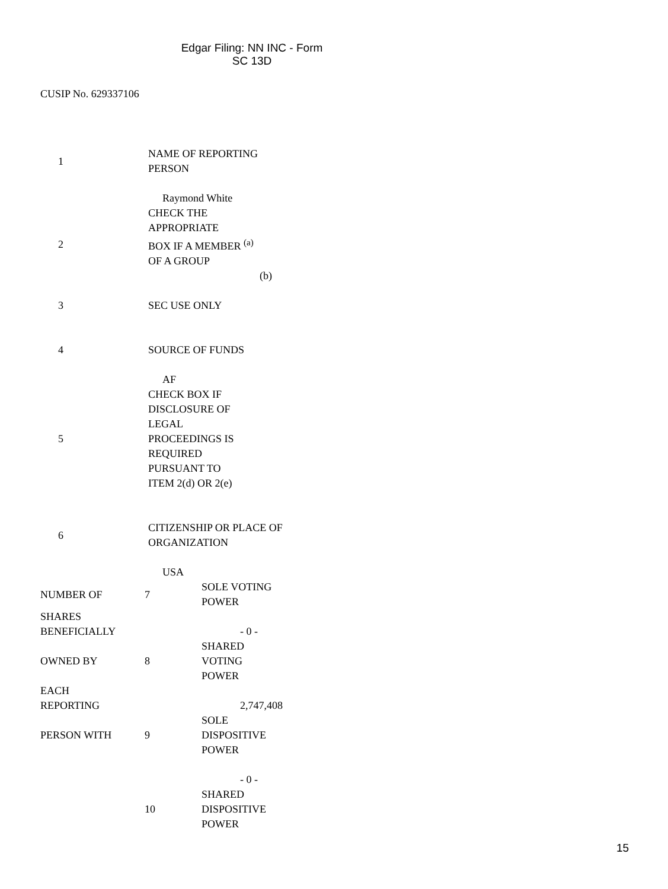Edgar Filing: NN INC - Form SC 13D
CUSIP No. 629337106
| 1 | NAME OF REPORTING PERSON |
| | Raymond White |
| 2 | CHECK THE APPROPRIATE BOX IF A MEMBER <sup>(a)</sup> OF A GROUP (b) |
| 3 | SEC USE ONLY |
| 4 | SOURCE OF FUNDS |
| | AF |
| 5 | CHECK BOX IF DISCLOSURE OF LEGAL PROCEEDINGS IS REQUIRED PURSUANT TO ITEM 2(d) OR 2(e) |
| 6 | CITIZENSHIP OR PLACE OF ORGANIZATION |
| | USA |
| NUMBER OF | 7 | SOLE VOTING POWER |
| SHARES BENEFICIALLY | | - 0 - |
| OWNED BY | 8 | SHARED VOTING POWER |
| EACH REPORTING | | 2,747,408 |
| PERSON WITH | 9 | SOLE DISPOSITIVE POWER |
| | | - 0 - |
| | 10 | SHARED DISPOSITIVE POWER |
15